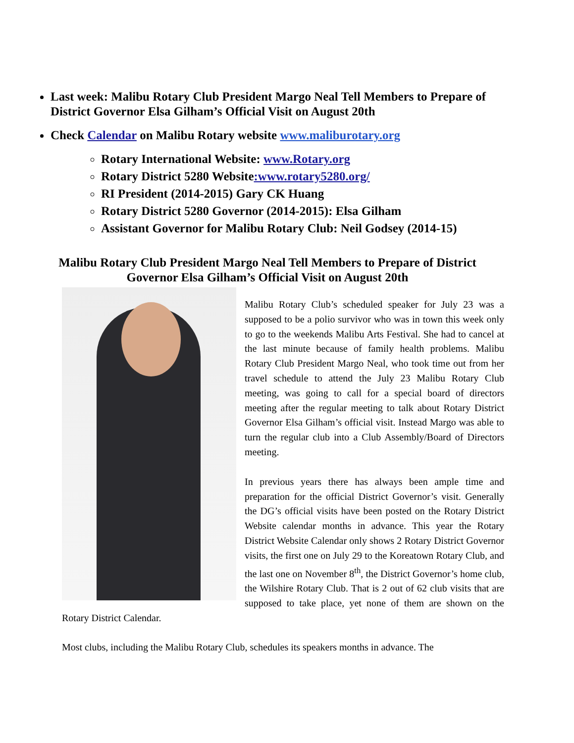Last week: Malibu Rotary Club President Margo Neal Tell Members to Prepare of District Governor Elsa Gilham’s Official Visit on August 20th
Check Calendar on Malibu Rotary website www.maliburotary.org
Rotary International Website: www.Rotary.org
Rotary District 5280 Website:www.rotary5280.org/
RI President (2014-2015) Gary CK Huang
Rotary District 5280 Governor (2014-2015): Elsa Gilham
Assistant Governor for Malibu Rotary Club: Neil Godsey (2014-15)
Malibu Rotary Club President Margo Neal Tell Members to Prepare of District Governor Elsa Gilham’s Official Visit on August 20th
Malibu Rotary Club’s scheduled speaker for July 23 was a supposed to be a polio survivor who was in town this week only to go to the weekends Malibu Arts Festival. She had to cancel at the last minute because of family health problems. Malibu Rotary Club President Margo Neal, who took time out from her travel schedule to attend the July 23 Malibu Rotary Club meeting, was going to call for a special board of directors meeting after the regular meeting to talk about Rotary District Governor Elsa Gilham’s official visit. Instead Margo was able to turn the regular club into a Club Assembly/Board of Directors meeting.
In previous years there has always been ample time and preparation for the official District Governor’s visit. Generally the DG’s official visits have been posted on the Rotary District Website calendar months in advance. This year the Rotary District Website Calendar only shows 2 Rotary District Governor visits, the first one on July 29 to the Koreatown Rotary Club, and the last one on November 8<sup>th</sup>, the District Governor’s home club, the Wilshire Rotary Club. That is 2 out of 62 club visits that are supposed to take place, yet none of them are shown on the Rotary District Calendar.
Most clubs, including the Malibu Rotary Club, schedules its speakers months in advance. The